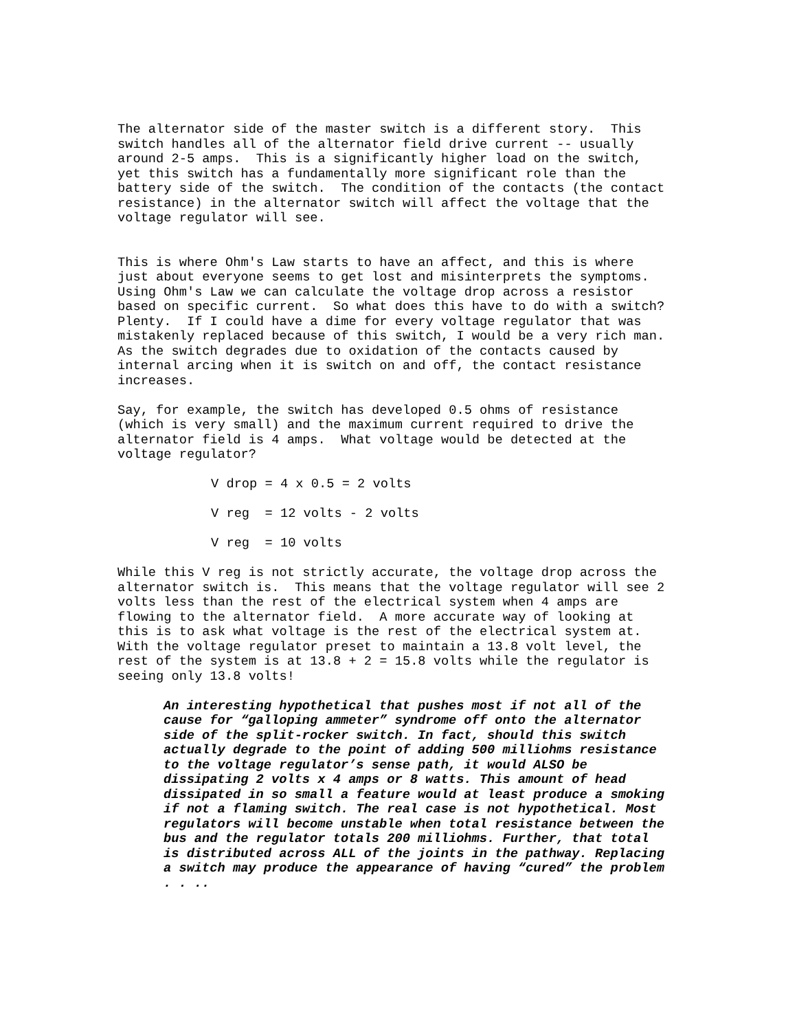The alternator side of the master switch is a different story. This switch handles all of the alternator field drive current -- usually around 2-5 amps. This is a significantly higher load on the switch, yet this switch has a fundamentally more significant role than the battery side of the switch. The condition of the contacts (the contact resistance) in the alternator switch will affect the voltage that the voltage regulator will see.
This is where Ohm's Law starts to have an affect, and this is where just about everyone seems to get lost and misinterprets the symptoms. Using Ohm's Law we can calculate the voltage drop across a resistor based on specific current. So what does this have to do with a switch? Plenty. If I could have a dime for every voltage regulator that was mistakenly replaced because of this switch, I would be a very rich man. As the switch degrades due to oxidation of the contacts caused by internal arcing when it is switch on and off, the contact resistance increases.
Say, for example, the switch has developed 0.5 ohms of resistance (which is very small) and the maximum current required to drive the alternator field is 4 amps. What voltage would be detected at the voltage regulator?
V drop = 4 x 0.5 = 2 volts
V reg = 12 volts - 2 volts
V reg = 10 volts
While this V reg is not strictly accurate, the voltage drop across the alternator switch is. This means that the voltage regulator will see 2 volts less than the rest of the electrical system when 4 amps are flowing to the alternator field. A more accurate way of looking at this is to ask what voltage is the rest of the electrical system at. With the voltage regulator preset to maintain a 13.8 volt level, the rest of the system is at 13.8 + 2 = 15.8 volts while the regulator is seeing only 13.8 volts!
An interesting hypothetical that pushes most if not all of the cause for “galloping ammeter” syndrome off onto the alternator side of the split-rocker switch. In fact, should this switch actually degrade to the point of adding 500 milliohms resistance to the voltage regulator’s sense path, it would ALSO be dissipating 2 volts x 4 amps or 8 watts. This amount of head dissipated in so small a feature would at least produce a smoking if not a flaming switch. The real case is not hypothetical. Most regulators will become unstable when total resistance between the bus and the regulator totals 200 milliohms. Further, that total is distributed across ALL of the joints in the pathway. Replacing a switch may produce the appearance of having “cured” the problem . . ..